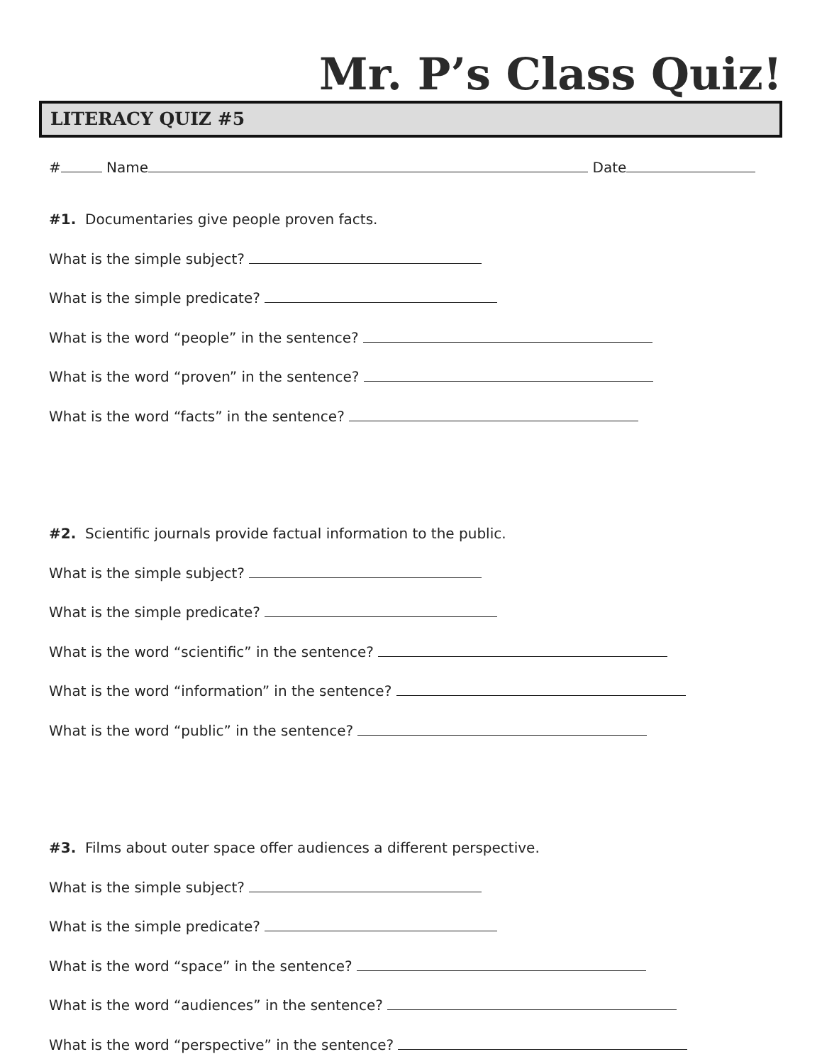Mr. P’s Class Quiz!
LITERACY QUIZ #5
# Name Date
#1. Documentaries give people proven facts.
What is the simple subject?
What is the simple predicate?
What is the word “people” in the sentence?
What is the word “proven” in the sentence?
What is the word “facts” in the sentence?
#2. Scientific journals provide factual information to the public.
What is the simple subject?
What is the simple predicate?
What is the word “scientific” in the sentence?
What is the word “information” in the sentence?
What is the word “public” in the sentence?
#3. Films about outer space offer audiences a different perspective.
What is the simple subject?
What is the simple predicate?
What is the word “space” in the sentence?
What is the word “audiences” in the sentence?
What is the word “perspective” in the sentence?